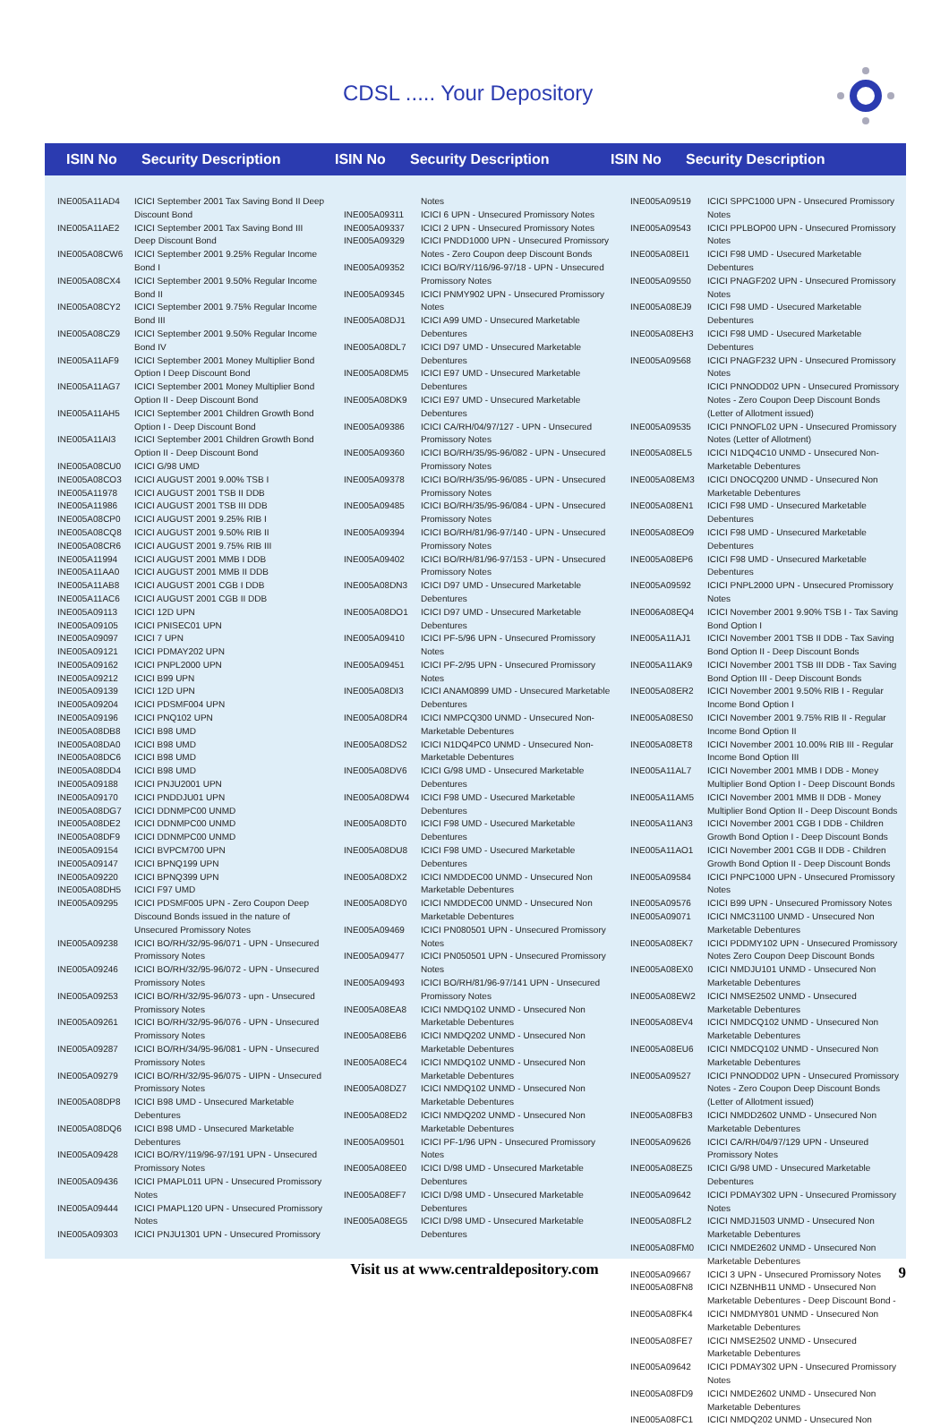CDSL ..... Your Depository
ISIN No
Security Description
ISIN No
Security Description
ISIN No
Security Description
| INE005A11AD4 | ICICI September 2001 Tax Saving Bond II Deep Discount Bond |
| INE005A11AE2 | ICICI September 2001 Tax Saving Bond III Deep Discount Bond |
| INE005A08CW6 | ICICI September 2001 9.25% Regular Income Bond I |
| INE005A08CX4 | ICICI September 2001 9.50% Regular Income Bond II |
| INE005A08CY2 | ICICI September 2001 9.75% Regular Income Bond III |
| INE005A08CZ9 | ICICI September 2001 9.50% Regular Income Bond IV |
| INE005A11AF9 | ICICI September 2001 Money Multiplier Bond Option I Deep Discount Bond |
| INE005A11AG7 | ICICI September 2001 Money Multiplier Bond Option II - Deep Discount Bond |
| INE005A11AH5 | ICICI September 2001 Children Growth Bond Option I - Deep Discount Bond |
| INE005A11AI3 | ICICI September 2001 Children Growth Bond Option II - Deep Discount Bond |
| INE005A08CU0 | ICICI G/98 UMD |
| INE005A08CO3 | ICICI AUGUST 2001 9.00% TSB I |
| INE005A11978 | ICICI AUGUST 2001 TSB II DDB |
| INE005A11986 | ICICI AUGUST 2001 TSB III DDB |
| INE005A08CP0 | ICICI AUGUST 2001 9.25% RIB I |
| INE005A08CQ8 | ICICI AUGUST 2001 9.50% RIB II |
| INE005A08CR6 | ICICI AUGUST 2001 9.75% RIB III |
| INE005A11994 | ICICI AUGUST 2001 MMB I DDB |
| INE005A11AA0 | ICICI AUGUST 2001 MMB II DDB |
| INE005A11AB8 | ICICI AUGUST 2001 CGB I DDB |
| INE005A11AC6 | ICICI AUGUST 2001 CGB II DDB |
| INE005A09113 | ICICI 12D UPN |
| INE005A09105 | ICICI PNISEC01 UPN |
| INE005A09097 | ICICI 7 UPN |
| INE005A09121 | ICICI PDMAY202 UPN |
| INE005A09162 | ICICI PNPL2000 UPN |
| INE005A09212 | ICICI B99 UPN |
| INE005A09139 | ICICI 12D UPN |
| INE005A09204 | ICICI PDSMF004 UPN |
| INE005A09196 | ICICI PNQ102 UPN |
| INE005A08DB8 | ICICI B98 UMD |
| INE005A08DA0 | ICICI B98 UMD |
| INE005A08DC6 | ICICI B98 UMD |
| INE005A08DD4 | ICICI B98 UMD |
| INE005A09188 | ICICI PNJU2001 UPN |
| INE005A09170 | ICICI PNDDJU01 UPN |
| INE005A08DG7 | ICICI DDNMPC00 UNMD |
| INE005A08DE2 | ICICI DDNMPC00 UNMD |
| INE005A08DF9 | ICICI DDNMPC00 UNMD |
| INE005A09154 | ICICI BVPCM700 UPN |
| INE005A09147 | ICICI BPNQ199 UPN |
| INE005A09220 | ICICI BPNQ399 UPN |
| INE005A08DH5 | ICICI F97 UMD |
| INE005A09295 | ICICI PDSMF005 UPN - Zero Coupon Deep Discound Bonds issued in the nature of Unsecured Promissory Notes |
| INE005A09238 | ICICI BO/RH/32/95-96/071 - UPN - Unsecured Promissory Notes |
| INE005A09246 | ICICI BO/RH/32/95-96/072 - UPN - Unsecured Promissory Notes |
| INE005A09253 | ICICI BO/RH/32/95-96/073 - upn - Unsecured Promissory Notes |
| INE005A09261 | ICICI BO/RH/32/95-96/076 - UPN - Unsecured Promissory Notes |
| INE005A09287 | ICICI BO/RH/34/95-96/081 - UPN - Unsecured Promissory Notes |
| INE005A09279 | ICICI BO/RH/32/95-96/075 - UIPN - Unsecured Promissory Notes |
| INE005A08DP8 | ICICI B98 UMD - Unsecured Marketable Debentures |
| INE005A08DQ6 | ICICI B98 UMD - Unsecured Marketable Debentures |
| INE005A09428 | ICICI BO/RY/119/96-97/191 UPN - Unsecured Promissory Notes |
| INE005A09436 | ICICI PMAPL011 UPN - Unsecured Promissory Notes |
| INE005A09444 | ICICI PMAPL120 UPN - Unsecured Promissory Notes |
| INE005A09303 | ICICI PNJU1301 UPN - Unsecured Promissory |
| | Notes |
| INE005A09311 | ICICI 6 UPN - Unsecured Promissory Notes |
| INE005A09337 | ICICI 2 UPN - Unsecured Promissory Notes |
| INE005A09329 | ICICI PNDD1000 UPN - Unsecured Promissory Notes - Zero Coupon deep Discount Bonds |
| INE005A09352 | ICICI BO/RY/116/96-97/18 - UPN - Unsecured Promissory Notes |
| INE005A09345 | ICICI PNMY902 UPN - Unsecured Promissory Notes |
| INE005A08DJ1 | ICICI A99 UMD - Unsecured Marketable Debentures |
| INE005A08DL7 | ICICI D97 UMD - Unsecured Marketable Debentures |
| INE005A08DM5 | ICICI E97 UMD - Unsecured Marketable Debentures |
| INE005A08DK9 | ICICI E97 UMD - Unsecured Marketable Debentures |
| INE005A09386 | ICICI CA/RH/04/97/127 - UPN - Unsecured Promissory Notes |
| INE005A09360 | ICICI BO/RH/35/95-96/082 - UPN - Unsecured Promissory Notes |
| INE005A09378 | ICICI BO/RH/35/95-96/085 - UPN - Unsecured Promissory Notes |
| INE005A09485 | ICICI BO/RH/35/95-96/084 - UPN - Unsecured Promissory Notes |
| INE005A09394 | ICICI BO/RH/81/96-97/140 - UPN - Unsecured Promissory Notes |
| INE005A09402 | ICICI BO/RH/81/96-97/153 - UPN - Unsecured Promissory Notes |
| INE005A08DN3 | ICICI D97 UMD - Unsecured Marketable Debentures |
| INE005A08DO1 | ICICI D97 UMD - Unsecured Marketable Debentures |
| INE005A09410 | ICICI PF-5/96 UPN - Unsecured Promissory Notes |
| INE005A09451 | ICICI PF-2/95 UPN - Unsecured Promissory Notes |
| INE005A08DI3 | ICICI ANAM0899 UMD - Unsecured Marketable Debentures |
| INE005A08DR4 | ICICI NMPCQ300 UNMD - Unsecured Non-Marketable Debentures |
| INE005A08DS2 | ICICI N1DQ4PC0 UNMD - Unsecured Non-Marketable Debentures |
| INE005A08DV6 | ICICI G/98 UMD - Unsecured Marketable Debentures |
| INE005A08DW4 | ICICI F98 UMD - Usecured Marketable Debentures |
| INE005A08DT0 | ICICI F98 UMD - Usecured Marketable Debentures |
| INE005A08DU8 | ICICI F98 UMD - Usecured Marketable Debentures |
| INE005A08DX2 | ICICI NMDDEC00 UNMD - Unsecured Non Marketable Debentures |
| INE005A08DY0 | ICICI NMDDEC00 UNMD - Unsecured Non Marketable Debentures |
| INE005A09469 | ICICI PN080501 UPN - Unsecured Promissory Notes |
| INE005A09477 | ICICI PN050501 UPN - Unsecured Promissory Notes |
| INE005A09493 | ICICI BO/RH/81/96-97/141 UPN - Unsecured Promissory Notes |
| INE005A08EA8 | ICICI NMDQ102 UNMD - Unsecured Non Marketable Debentures |
| INE005A08EB6 | ICICI NMDQ202 UNMD - Unsecured Non Marketable Debentures |
| INE005A08EC4 | ICICI NMDQ102 UNMD - Unsecured Non Marketable Debentures |
| INE005A08DZ7 | ICICI NMDQ102 UNMD - Unsecured Non Marketable Debentures |
| INE005A08ED2 | ICICI NMDQ202 UNMD - Unsecured Non Marketable Debentures |
| INE005A09501 | ICICI PF-1/96 UPN - Unsecured Promissory Notes |
| INE005A08EE0 | ICICI D/98 UMD - Unsecured Marketable Debentures |
| INE005A08EF7 | ICICI D/98 UMD - Unsecured Marketable Debentures |
| INE005A08EG5 | ICICI D/98 UMD - Unsecured Marketable Debentures |
| INE005A09519 | ICICI SPPC1000 UPN - Unsecured Promissory Notes |
| INE005A09543 | ICICI PPLBOP00 UPN - Unsecured Promissory Notes |
| INE005A08EI1 | ICICI F98 UMD - Usecured Marketable Debentures |
| INE005A09550 | ICICI PNAGF202 UPN - Unsecured Promissory Notes |
| INE005A08EJ9 | ICICI F98 UMD - Usecured Marketable Debentures |
| INE005A08EH3 | ICICI F98 UMD - Usecured Marketable Debentures |
| INE005A09568 | ICICI PNAGF232 UPN - Unsecured Promissory Notes |
| | ICICI PNNODD02 UPN - Unsecured Promissory Notes - Zero Coupon Deep Discount Bonds (Letter of Allotment issued) |
| INE005A09535 | ICICI PNNOFL02 UPN - Unsecured Promissory Notes (Letter of Allotment) |
| INE005A08EL5 | ICICI N1DQ4C10 UNMD - Unsecured Non-Marketable Debentures |
| INE005A08EM3 | ICICI DNOCQ200 UNMD - Unsecured Non Marketable Debentures |
| INE005A08EN1 | ICICI F98 UMD - Unsecured Marketable Debentures |
| INE005A08EO9 | ICICI F98 UMD - Unsecured Marketable Debentures |
| INE005A08EP6 | ICICI F98 UMD - Unsecured Marketable Debentures |
| INE005A09592 | ICICI PNPL2000 UPN - Unsecured Promissory Notes |
| INE006A08EQ4 | ICICI November 2001 9.90% TSB I - Tax Saving Bond Option I |
| INE005A11AJ1 | ICICI November 2001 TSB II DDB - Tax Saving Bond Option II - Deep Discount Bonds |
| INE005A11AK9 | ICICI November 2001 TSB III DDB - Tax Saving Bond Option III - Deep Discount Bonds |
| INE005A08ER2 | ICICI November 2001 9.50% RIB I - Regular Income Bond Option I |
| INE005A08ES0 | ICICI November 2001 9.75% RIB II - Regular Income Bond Option II |
| INE005A08ET8 | ICICI November 2001 10.00% RIB III - Regular Income Bond Option III |
| INE005A11AL7 | ICICI November 2001 MMB I DDB - Money Multiplier Bond Option I - Deep Discount Bonds |
| INE005A11AM5 | ICICI November 2001 MMB II DDB - Money Multiplier Bond Option II - Deep Discount Bonds |
| INE005A11AN3 | ICICI November 2001 CGB I DDB - Children Growth Bond Option I - Deep Discount Bonds |
| INE005A11AO1 | ICICI November 2001 CGB II DDB - Children Growth Bond Option II - Deep Discount Bonds |
| INE005A09584 | ICICI PNPC1000 UPN - Unsecured Promissory Notes |
| INE005A09576 | ICICI B99 UPN - Unsecured Promissory Notes |
| INE005A09071 | ICICI NMC31100 UNMD - Unsecured Non Marketable Debentures |
| INE005A08EK7 | ICICI PDDMY102 UPN - Unsecured Promissory Notes Zero Coupon Deep Discount Bonds |
| INE005A08EX0 | ICICI NMDJU101 UNMD - Unsecured Non Marketable Debentures |
| INE005A08EW2 | ICICI NMSE2502 UNMD - Unsecured Marketable Debentures |
| INE005A08EV4 | ICICI NMDCQ102 UNMD - Unsecured Non Marketable Debentures |
| INE005A08EU6 | ICICI NMDCQ102 UNMD - Unsecured Non Marketable Debentures |
| INE005A09527 | ICICI PNNODD02 UPN - Unsecured Promissory Notes - Zero Coupon Deep Discount Bonds (Letter of Allotment issued) |
| INE005A08FB3 | ICICI NMDD2602 UNMD - Unsecured Non Marketable Debentures |
| INE005A09626 | ICICI CA/RH/04/97/129 UPN - Unseured Promissory Notes |
| INE005A08EZ5 | ICICI G/98 UMD - Unsecured Marketable Debentures |
| INE005A09642 | ICICI PDMAY302 UPN - Unsecured Promissory Notes |
| INE005A08FL2 | ICICI NMDJ1503 UNMD - Unsecured Non Marketable Debentures |
| INE005A08FM0 | ICICI NMDE2602 UNMD - Unsecured Non Marketable Debentures |
| INE005A09667 | ICICI 3 UPN - Unsecured Promissory Notes |
| INE005A08FN8 | ICICI NZBNHB11 UNMD - Unsecured Non Marketable Debentures - Deep Discount Bond - |
| INE005A08FK4 | ICICI NMDMY801 UNMD - Unsecured Non Marketable Debentures |
| INE005A08FE7 | ICICI NMSE2502 UNMD - Unsecured Marketable Debentures |
| INE005A09642 | ICICI PDMAY302 UPN - Unsecured Promissory Notes |
| INE005A08FD9 | ICICI NMDE2602 UNMD - Unsecured Non Marketable Debentures |
| INE005A08FC1 | ICICI NMDQ202 UNMD - Unsecured Non |
Visit us at www.centraldepository.com 9